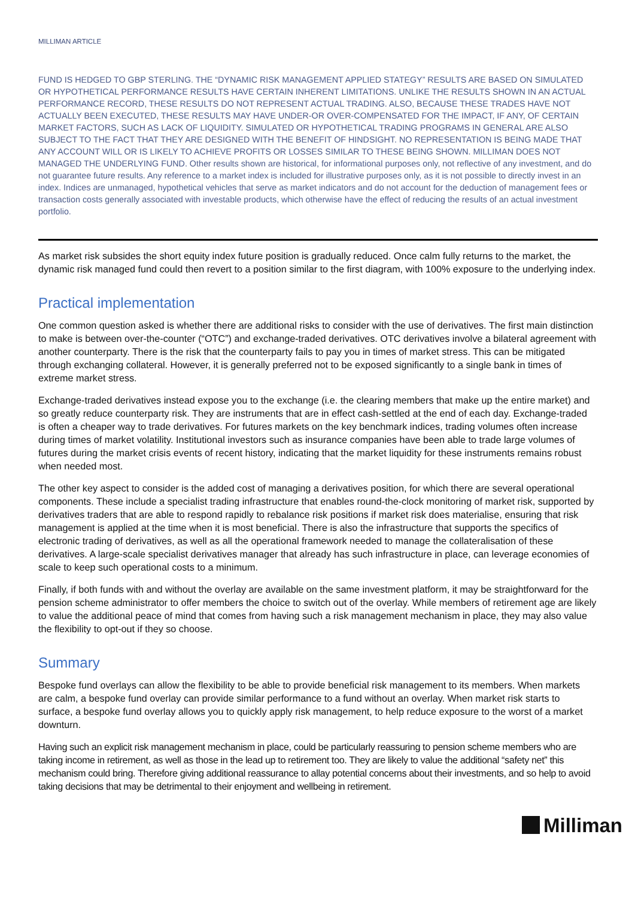MILLIMAN ARTICLE
FUND IS HEDGED TO GBP STERLING. THE “DYNAMIC RISK MANAGEMENT APPLIED STATEGY” RESULTS ARE BASED ON SIMULATED OR HYPOTHETICAL PERFORMANCE RESULTS HAVE CERTAIN INHERENT LIMITATIONS. UNLIKE THE RESULTS SHOWN IN AN ACTUAL PERFORMANCE RECORD, THESE RESULTS DO NOT REPRESENT ACTUAL TRADING. ALSO, BECAUSE THESE TRADES HAVE NOT ACTUALLY BEEN EXECUTED, THESE RESULTS MAY HAVE UNDER-OR OVER-COMPENSATED FOR THE IMPACT, IF ANY, OF CERTAIN MARKET FACTORS, SUCH AS LACK OF LIQUIDITY. SIMULATED OR HYPOTHETICAL TRADING PROGRAMS IN GENERAL ARE ALSO SUBJECT TO THE FACT THAT THEY ARE DESIGNED WITH THE BENEFIT OF HINDSIGHT. NO REPRESENTATION IS BEING MADE THAT ANY ACCOUNT WILL OR IS LIKELY TO ACHIEVE PROFITS OR LOSSES SIMILAR TO THESE BEING SHOWN. MILLIMAN DOES NOT MANAGED THE UNDERLYING FUND. Other results shown are historical, for informational purposes only, not reflective of any investment, and do not guarantee future results. Any reference to a market index is included for illustrative purposes only, as it is not possible to directly invest in an index. Indices are unmanaged, hypothetical vehicles that serve as market indicators and do not account for the deduction of management fees or transaction costs generally associated with investable products, which otherwise have the effect of reducing the results of an actual investment portfolio.
As market risk subsides the short equity index future position is gradually reduced. Once calm fully returns to the market, the dynamic risk managed fund could then revert to a position similar to the first diagram, with 100% exposure to the underlying index.
Practical implementation
One common question asked is whether there are additional risks to consider with the use of derivatives. The first main distinction to make is between over-the-counter (“OTC”) and exchange-traded derivatives. OTC derivatives involve a bilateral agreement with another counterparty. There is the risk that the counterparty fails to pay you in times of market stress. This can be mitigated through exchanging collateral. However, it is generally preferred not to be exposed significantly to a single bank in times of extreme market stress.
Exchange-traded derivatives instead expose you to the exchange (i.e. the clearing members that make up the entire market) and so greatly reduce counterparty risk. They are instruments that are in effect cash-settled at the end of each day. Exchange-traded is often a cheaper way to trade derivatives. For futures markets on the key benchmark indices, trading volumes often increase during times of market volatility. Institutional investors such as insurance companies have been able to trade large volumes of futures during the market crisis events of recent history, indicating that the market liquidity for these instruments remains robust when needed most.
The other key aspect to consider is the added cost of managing a derivatives position, for which there are several operational components. These include a specialist trading infrastructure that enables round-the-clock monitoring of market risk, supported by derivatives traders that are able to respond rapidly to rebalance risk positions if market risk does materialise, ensuring that risk management is applied at the time when it is most beneficial. There is also the infrastructure that supports the specifics of electronic trading of derivatives, as well as all the operational framework needed to manage the collateralisation of these derivatives. A large-scale specialist derivatives manager that already has such infrastructure in place, can leverage economies of scale to keep such operational costs to a minimum.
Finally, if both funds with and without the overlay are available on the same investment platform, it may be straightforward for the pension scheme administrator to offer members the choice to switch out of the overlay. While members of retirement age are likely to value the additional peace of mind that comes from having such a risk management mechanism in place, they may also value the flexibility to opt-out if they so choose.
Summary
Bespoke fund overlays can allow the flexibility to be able to provide beneficial risk management to its members. When markets are calm, a bespoke fund overlay can provide similar performance to a fund without an overlay. When market risk starts to surface, a bespoke fund overlay allows you to quickly apply risk management, to help reduce exposure to the worst of a market downturn.
Having such an explicit risk management mechanism in place, could be particularly reassuring to pension scheme members who are taking income in retirement, as well as those in the lead up to retirement too. They are likely to value the additional “safety net” this mechanism could bring. Therefore giving additional reassurance to allay potential concerns about their investments, and so help to avoid taking decisions that may be detrimental to their enjoyment and wellbeing in retirement.
Milliman